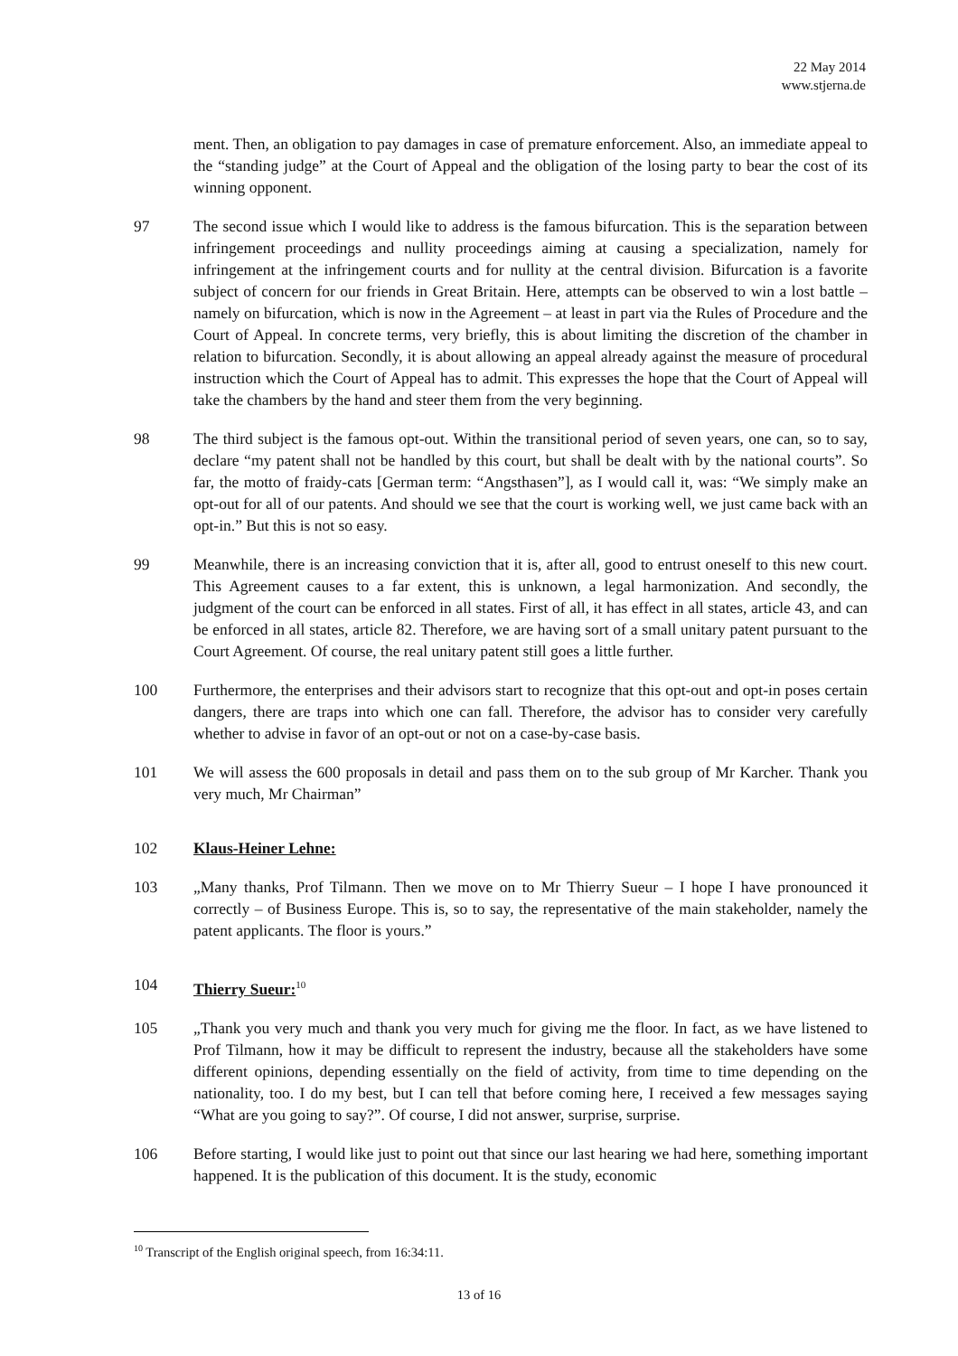22 May 2014
www.stjerna.de
ment. Then, an obligation to pay damages in case of premature enforcement. Also, an immediate appeal to the “standing judge” at the Court of Appeal and the obligation of the losing party to bear the cost of its winning opponent.
97 The second issue which I would like to address is the famous bifurcation. This is the separation between infringement proceedings and nullity proceedings aiming at causing a specialization, namely for infringement at the infringement courts and for nullity at the central division. Bifurcation is a favorite subject of concern for our friends in Great Britain. Here, attempts can be observed to win a lost battle – namely on bifurcation, which is now in the Agreement – at least in part via the Rules of Procedure and the Court of Appeal. In concrete terms, very briefly, this is about limiting the discretion of the chamber in relation to bifurcation. Secondly, it is about allowing an appeal already against the measure of procedural instruction which the Court of Appeal has to admit. This expresses the hope that the Court of Appeal will take the chambers by the hand and steer them from the very beginning.
98 The third subject is the famous opt-out. Within the transitional period of seven years, one can, so to say, declare “my patent shall not be handled by this court, but shall be dealt with by the national courts”. So far, the motto of fraidy-cats [German term: “Angsthasen”], as I would call it, was: “We simply make an opt-out for all of our patents. And should we see that the court is working well, we just came back with an opt-in.” But this is not so easy.
99 Meanwhile, there is an increasing conviction that it is, after all, good to entrust oneself to this new court. This Agreement causes to a far extent, this is unknown, a legal harmonization. And secondly, the judgment of the court can be enforced in all states. First of all, it has effect in all states, article 43, and can be enforced in all states, article 82. Therefore, we are having sort of a small unitary patent pursuant to the Court Agreement. Of course, the real unitary patent still goes a little further.
100 Furthermore, the enterprises and their advisors start to recognize that this opt-out and opt-in poses certain dangers, there are traps into which one can fall. Therefore, the advisor has to consider very carefully whether to advise in favor of an opt-out or not on a case-by-case basis.
101 We will assess the 600 proposals in detail and pass them on to the sub group of Mr Karcher. Thank you very much, Mr Chairman”
102 Klaus-Heiner Lehne:
103 „Many thanks, Prof Tilmann. Then we move on to Mr Thierry Sueur – I hope I have pronounced it correctly – of Business Europe. This is, so to say, the representative of the main stakeholder, namely the patent applicants. The floor is yours.”
104 Thierry Sueur:<sup>10</sup>
105 „Thank you very much and thank you very much for giving me the floor. In fact, as we have listened to Prof Tilmann, how it may be difficult to represent the industry, because all the stakeholders have some different opinions, depending essentially on the field of activity, from time to time depending on the nationality, too. I do my best, but I can tell that before coming here, I received a few messages saying “What are you going to say?”. Of course, I did not answer, surprise, surprise.
106 Before starting, I would like just to point out that since our last hearing we had here, something important happened. It is the publication of this document. It is the study, economic
<sup>10</sup> Transcript of the English original speech, from 16:34:11.
13 of 16